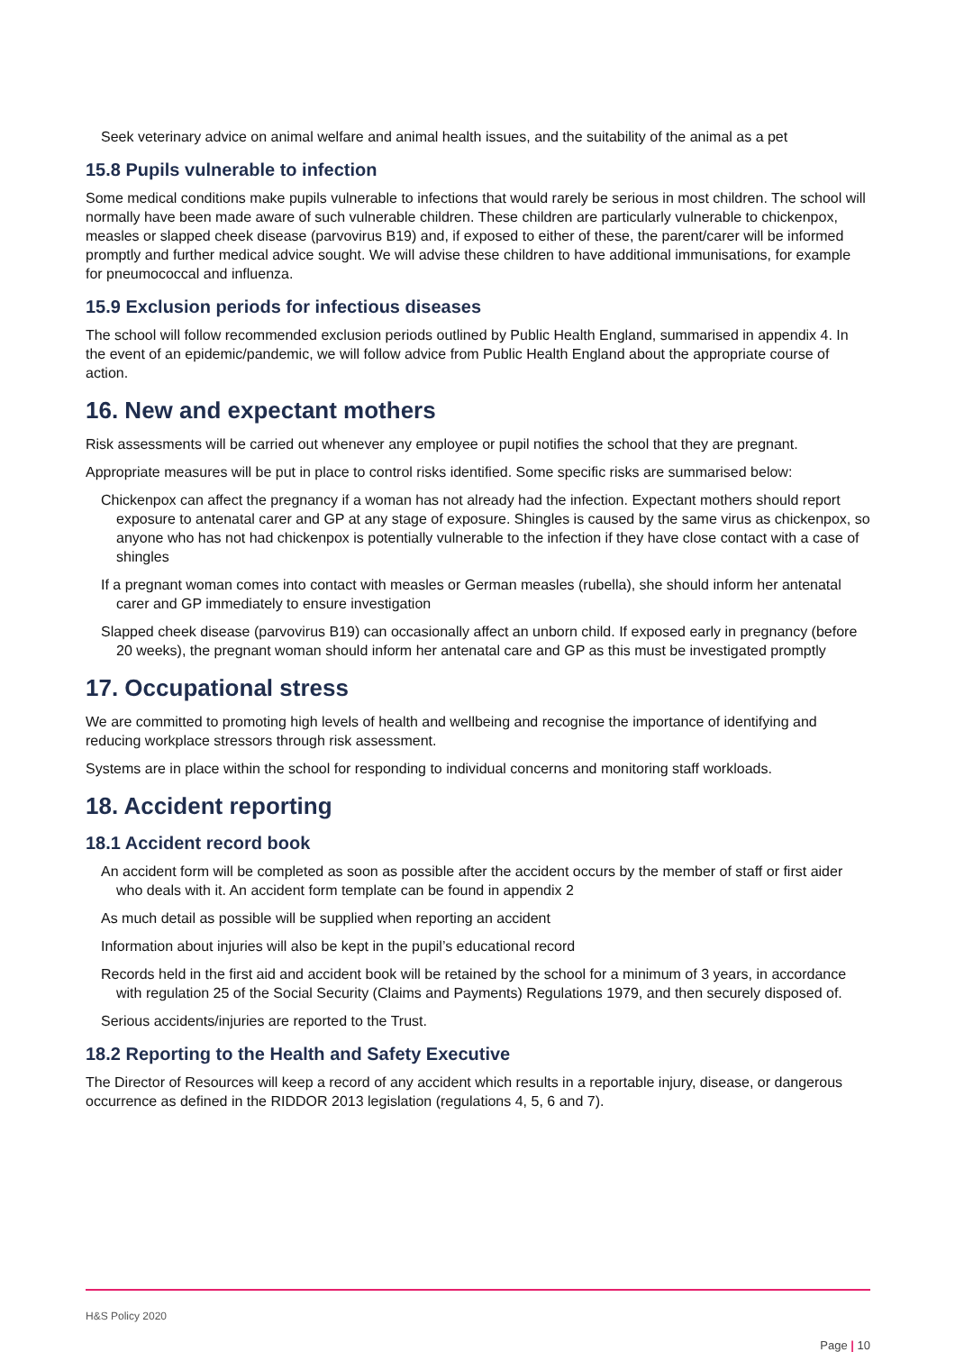Seek veterinary advice on animal welfare and animal health issues, and the suitability of the animal as a pet
15.8 Pupils vulnerable to infection
Some medical conditions make pupils vulnerable to infections that would rarely be serious in most children. The school will normally have been made aware of such vulnerable children. These children are particularly vulnerable to chickenpox, measles or slapped cheek disease (parvovirus B19) and, if exposed to either of these, the parent/carer will be informed promptly and further medical advice sought. We will advise these children to have additional immunisations, for example for pneumococcal and influenza.
15.9 Exclusion periods for infectious diseases
The school will follow recommended exclusion periods outlined by Public Health England, summarised in appendix 4. In the event of an epidemic/pandemic, we will follow advice from Public Health England about the appropriate course of action.
16. New and expectant mothers
Risk assessments will be carried out whenever any employee or pupil notifies the school that they are pregnant.
Appropriate measures will be put in place to control risks identified. Some specific risks are summarised below:
Chickenpox can affect the pregnancy if a woman has not already had the infection. Expectant mothers should report exposure to antenatal carer and GP at any stage of exposure. Shingles is caused by the same virus as chickenpox, so anyone who has not had chickenpox is potentially vulnerable to the infection if they have close contact with a case of shingles
If a pregnant woman comes into contact with measles or German measles (rubella), she should inform her antenatal carer and GP immediately to ensure investigation
Slapped cheek disease (parvovirus B19) can occasionally affect an unborn child. If exposed early in pregnancy (before 20 weeks), the pregnant woman should inform her antenatal care and GP as this must be investigated promptly
17. Occupational stress
We are committed to promoting high levels of health and wellbeing and recognise the importance of identifying and reducing workplace stressors through risk assessment.
Systems are in place within the school for responding to individual concerns and monitoring staff workloads.
18. Accident reporting
18.1 Accident record book
An accident form will be completed as soon as possible after the accident occurs by the member of staff or first aider who deals with it. An accident form template can be found in appendix 2
As much detail as possible will be supplied when reporting an accident
Information about injuries will also be kept in the pupil’s educational record
Records held in the first aid and accident book will be retained by the school for a minimum of 3 years, in accordance with regulation 25 of the Social Security (Claims and Payments) Regulations 1979, and then securely disposed of.
Serious accidents/injuries are reported to the Trust.
18.2 Reporting to the Health and Safety Executive
The Director of Resources will keep a record of any accident which results in a reportable injury, disease, or dangerous occurrence as defined in the RIDDOR 2013 legislation (regulations 4, 5, 6 and 7).
H&S Policy 2020
Page | 10